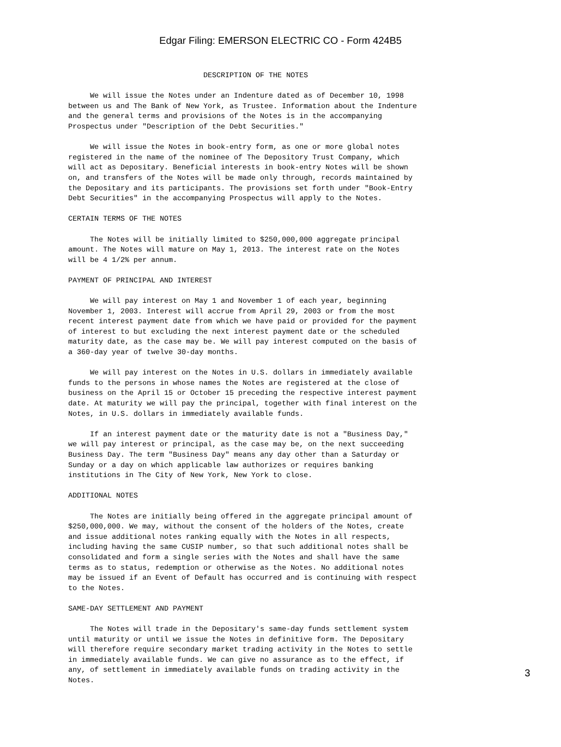Edgar Filing: EMERSON ELECTRIC CO - Form 424B5
                               DESCRIPTION OF THE NOTES

     We will issue the Notes under an Indenture dated as of December 10, 1998
between us and The Bank of New York, as Trustee. Information about the Indenture
and the general terms and provisions of the Notes is in the accompanying
Prospectus under "Description of the Debt Securities."

     We will issue the Notes in book-entry form, as one or more global notes
registered in the name of the nominee of The Depository Trust Company, which
will act as Depositary. Beneficial interests in book-entry Notes will be shown
on, and transfers of the Notes will be made only through, records maintained by
the Depositary and its participants. The provisions set forth under "Book-Entry
Debt Securities" in the accompanying Prospectus will apply to the Notes.

CERTAIN TERMS OF THE NOTES

     The Notes will be initially limited to $250,000,000 aggregate principal
amount. The Notes will mature on May 1, 2013. The interest rate on the Notes
will be 4 1/2% per annum.

PAYMENT OF PRINCIPAL AND INTEREST

     We will pay interest on May 1 and November 1 of each year, beginning
November 1, 2003. Interest will accrue from April 29, 2003 or from the most
recent interest payment date from which we have paid or provided for the payment
of interest to but excluding the next interest payment date or the scheduled
maturity date, as the case may be. We will pay interest computed on the basis of
a 360-day year of twelve 30-day months.

     We will pay interest on the Notes in U.S. dollars in immediately available
funds to the persons in whose names the Notes are registered at the close of
business on the April 15 or October 15 preceding the respective interest payment
date. At maturity we will pay the principal, together with final interest on the
Notes, in U.S. dollars in immediately available funds.

     If an interest payment date or the maturity date is not a "Business Day,"
we will pay interest or principal, as the case may be, on the next succeeding
Business Day. The term "Business Day" means any day other than a Saturday or
Sunday or a day on which applicable law authorizes or requires banking
institutions in The City of New York, New York to close.

ADDITIONAL NOTES

     The Notes are initially being offered in the aggregate principal amount of
$250,000,000. We may, without the consent of the holders of the Notes, create
and issue additional notes ranking equally with the Notes in all respects,
including having the same CUSIP number, so that such additional notes shall be
consolidated and form a single series with the Notes and shall have the same
terms as to status, redemption or otherwise as the Notes. No additional notes
may be issued if an Event of Default has occurred and is continuing with respect
to the Notes.

SAME-DAY SETTLEMENT AND PAYMENT

     The Notes will trade in the Depositary's same-day funds settlement system
until maturity or until we issue the Notes in definitive form. The Depositary
will therefore require secondary market trading activity in the Notes to settle
in immediately available funds. We can give no assurance as to the effect, if
any, of settlement in immediately available funds on trading activity in the
Notes.
3